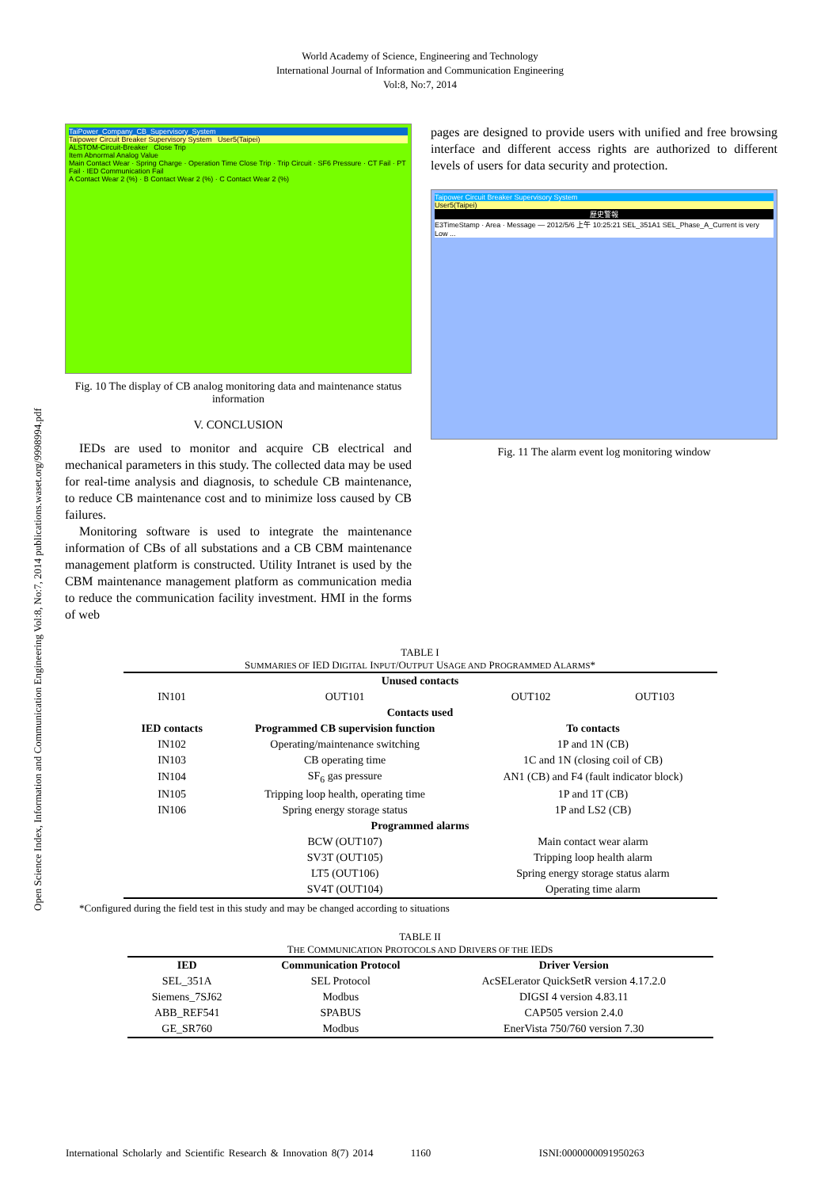Open Science Index, Information and Communication Engineering Vol:8, No:7, 2014 publications.waset.org/9998994.pdf
World Academy of Science, Engineering and Technology
International Journal of Information and Communication Engineering
Vol:8, No:7, 2014
TaiPower_Company_CB_Supervisory_System
Taipower Circuit Breaker Supervisory System User5(Taipei)
ALSTOM-Circuit-Breaker Close Trip
Item Abnormal Analog Value
Main Contact Wear · Spring Charge · Operation Time Close Trip · Trip Circuit · SF6 Pressure · CT Fail · PT Fail · IED Communication Fail
A Contact Wear 2 (%) · B Contact Wear 2 (%) · C Contact Wear 2 (%)
Fig. 10 The display of CB analog monitoring data and maintenance status information
V. CONCLUSION
IEDs are used to monitor and acquire CB electrical and mechanical parameters in this study. The collected data may be used for real-time analysis and diagnosis, to schedule CB maintenance, to reduce CB maintenance cost and to minimize loss caused by CB failures.
Monitoring software is used to integrate the maintenance information of CBs of all substations and a CB CBM maintenance management platform is constructed. Utility Intranet is used by the CBM maintenance management platform as communication media to reduce the communication facility investment. HMI in the forms of web
pages are designed to provide users with unified and free browsing interface and different access rights are authorized to different levels of users for data security and protection.
Taipower Circuit Breaker Supervisory System
User5(Taipei)
歷史警報
E3TimeStamp · Area · Message — 2012/5/6 上午 10:25:21 SEL_351A1 SEL_Phase_A_Current is very Low ...
Fig. 11 The alarm event log monitoring window
TABLE I
SUMMARIES OF IED DIGITAL INPUT/OUTPUT USAGE AND PROGRAMMED ALARMS*
| Unused contacts | | | |
| --- | --- | --- | --- |
| IN101 | OUT101 | OUT102 | OUT103 |
| Contacts used | | | |
| IED contacts | Programmed CB supervision function | To contacts | |
| IN102 | Operating/maintenance switching | 1P and 1N (CB) | |
| IN103 | CB operating time | 1C and 1N (closing coil of CB) | |
| IN104 | SF<sub>6</sub> gas pressure | AN1 (CB) and F4 (fault indicator block) | |
| IN105 | Tripping loop health, operating time | 1P and 1T (CB) | |
| IN106 | Spring energy storage status | 1P and LS2 (CB) | |
| Programmed alarms | | | |
| | BCW (OUT107) | Main contact wear alarm | |
| | SV3T (OUT105) | Tripping loop health alarm | |
| | LT5 (OUT106) | Spring energy storage status alarm | |
| | SV4T (OUT104) | Operating time alarm | |
*Configured during the field test in this study and may be changed according to situations
TABLE II
THE COMMUNICATION PROTOCOLS AND DRIVERS OF THE IEDS
| IED | Communication Protocol | Driver Version |
| --- | --- | --- |
| SEL_351A | SEL Protocol | AcSELerator QuickSetR version 4.17.2.0 |
| Siemens_7SJ62 | Modbus | DIGSI 4 version 4.83.11 |
| ABB_REF541 | SPABUS | CAP505 version 2.4.0 |
| GE_SR760 | Modbus | EnerVista 750/760 version 7.30 |
International Scholarly and Scientific Research & Innovation 8(7) 2014 1160 ISNI:0000000091950263